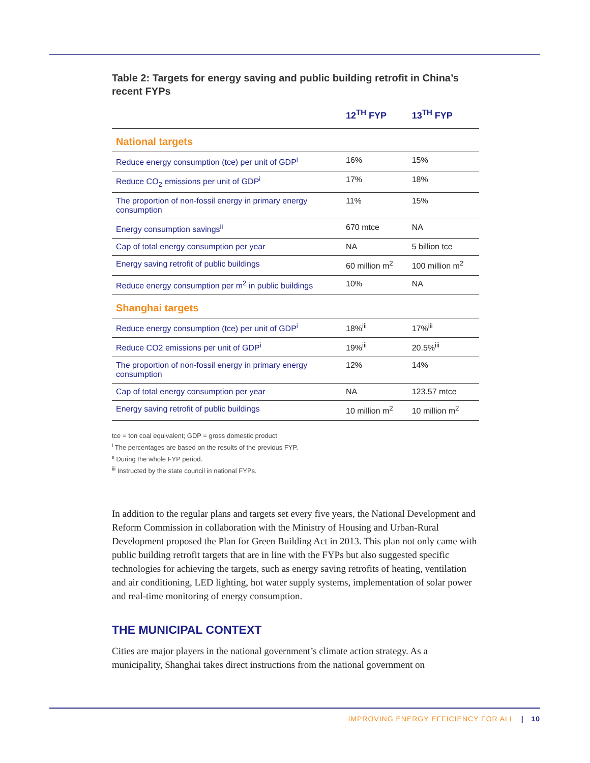Table 2: Targets for energy saving and public building retrofit in China’s recent FYPs
| | 12<sup>TH</sup> FYP | 13<sup>TH</sup> FYP |
| --- | --- | --- |
| National targets | | |
| Reduce energy consumption (tce) per unit of GDP<sup>i</sup> | 16% | 15% |
| Reduce CO<sub>2</sub> emissions per unit of GDP<sup>i</sup> | 17% | 18% |
| The proportion of non-fossil energy in primary energy consumption | 11% | 15% |
| Energy consumption savings<sup>ii</sup> | 670 mtce | NA |
| Cap of total energy consumption per year | NA | 5 billion tce |
| Energy saving retrofit of public buildings | 60 million m<sup>2</sup> | 100 million m<sup>2</sup> |
| Reduce energy consumption per m<sup>2</sup> in public buildings | 10% | NA |
| Shanghai targets | | |
| Reduce energy consumption (tce) per unit of GDP<sup>i</sup> | 18%<sup>iii</sup> | 17%<sup>iii</sup> |
| Reduce CO2 emissions per unit of GDP<sup>i</sup> | 19%<sup>iii</sup> | 20.5%<sup>iii</sup> |
| The proportion of non-fossil energy in primary energy consumption | 12% | 14% |
| Cap of total energy consumption per year | NA | 123.57 mtce |
| Energy saving retrofit of public buildings | 10 million m<sup>2</sup> | 10 million m<sup>2</sup> |
tce = ton coal equivalent; GDP = gross domestic product
<sup>i</sup> The percentages are based on the results of the previous FYP.
<sup>ii</sup> During the whole FYP period.
<sup>iii</sup> Instructed by the state council in national FYPs.
In addition to the regular plans and targets set every five years, the National Development and Reform Commission in collaboration with the Ministry of Housing and Urban-Rural Development proposed the Plan for Green Building Act in 2013. This plan not only came with public building retrofit targets that are in line with the FYPs but also suggested specific technologies for achieving the targets, such as energy saving retrofits of heating, ventilation and air conditioning, LED lighting, hot water supply systems, implementation of solar power and real-time monitoring of energy consumption.
THE MUNICIPAL CONTEXT
Cities are major players in the national government’s climate action strategy. As a municipality, Shanghai takes direct instructions from the national government on
IMPROVING ENERGY EFFICIENCY FOR ALL | 10